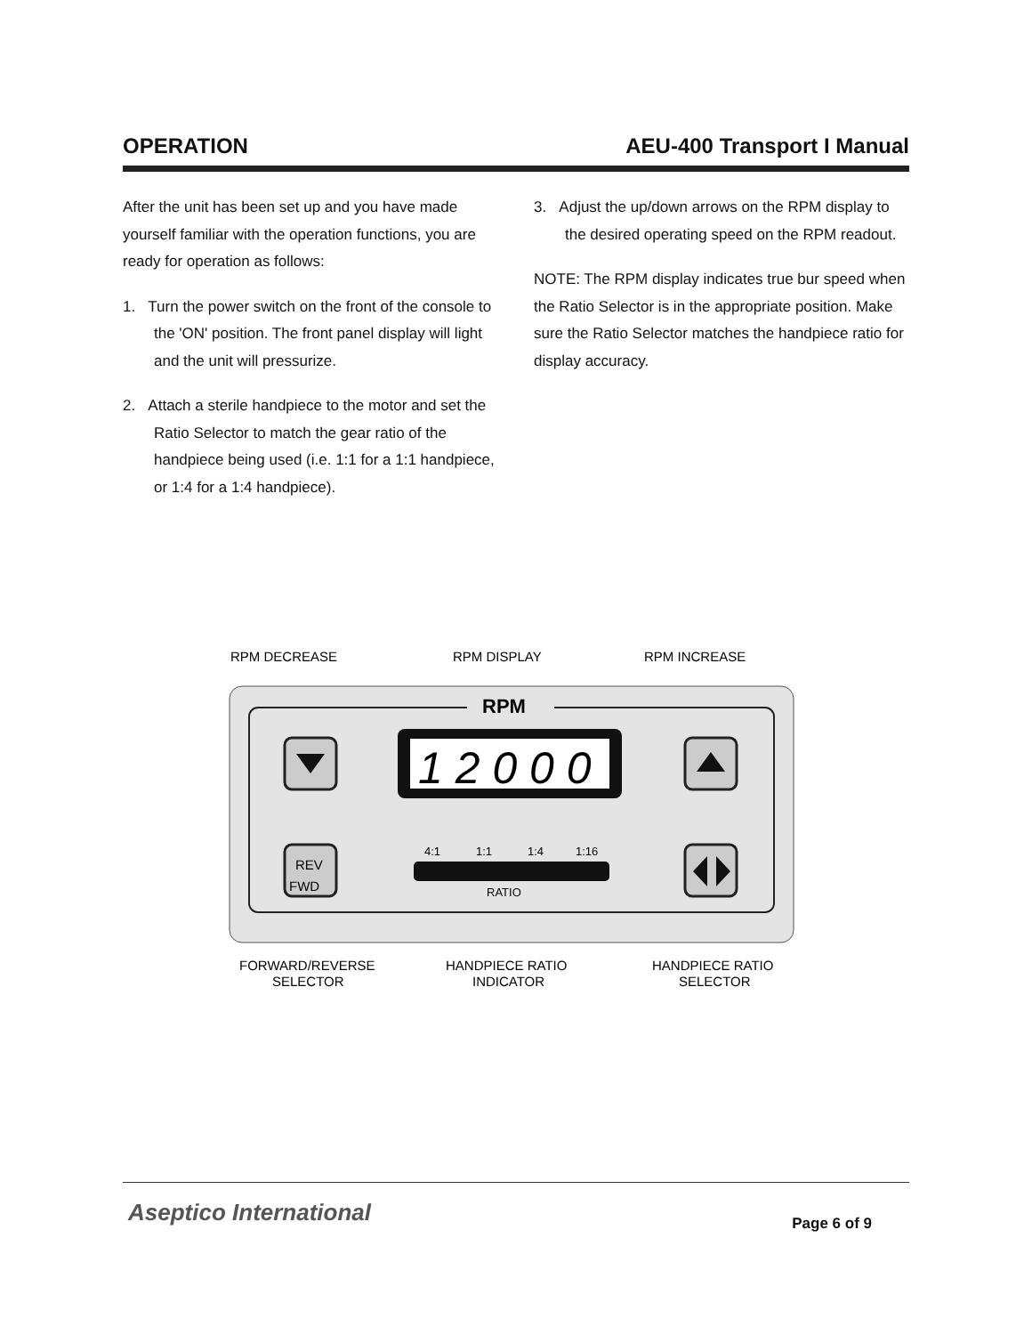OPERATION AEU-400 Transport I Manual
After the unit has been set up and you have made yourself familiar with the operation functions, you are ready for operation as follows:
1. Turn the power switch on the front of the console to the 'ON' position. The front panel display will light and the unit will pressurize.
2. Attach a sterile handpiece to the motor and set the Ratio Selector to match the gear ratio of the handpiece being used (i.e. 1:1 for a 1:1 handpiece, or 1:4 for a 1:4 handpiece).
3. Adjust the up/down arrows on the RPM display to the desired operating speed on the RPM readout.
NOTE: The RPM display indicates true bur speed when the Ratio Selector is in the appropriate position. Make sure the Ratio Selector matches the handpiece ratio for display accuracy.
RPM DECREASE
RPM DISPLAY
RPM INCREASE
RPM
1 2 0 0 0
REV
FWD
4:1
1:1
1:4
1:16
RATIO
FORWARD/REVERSE
SELECTOR
HANDPIECE RATIO
INDICATOR
HANDPIECE RATIO
SELECTOR
Aseptico International Page 6 of 9